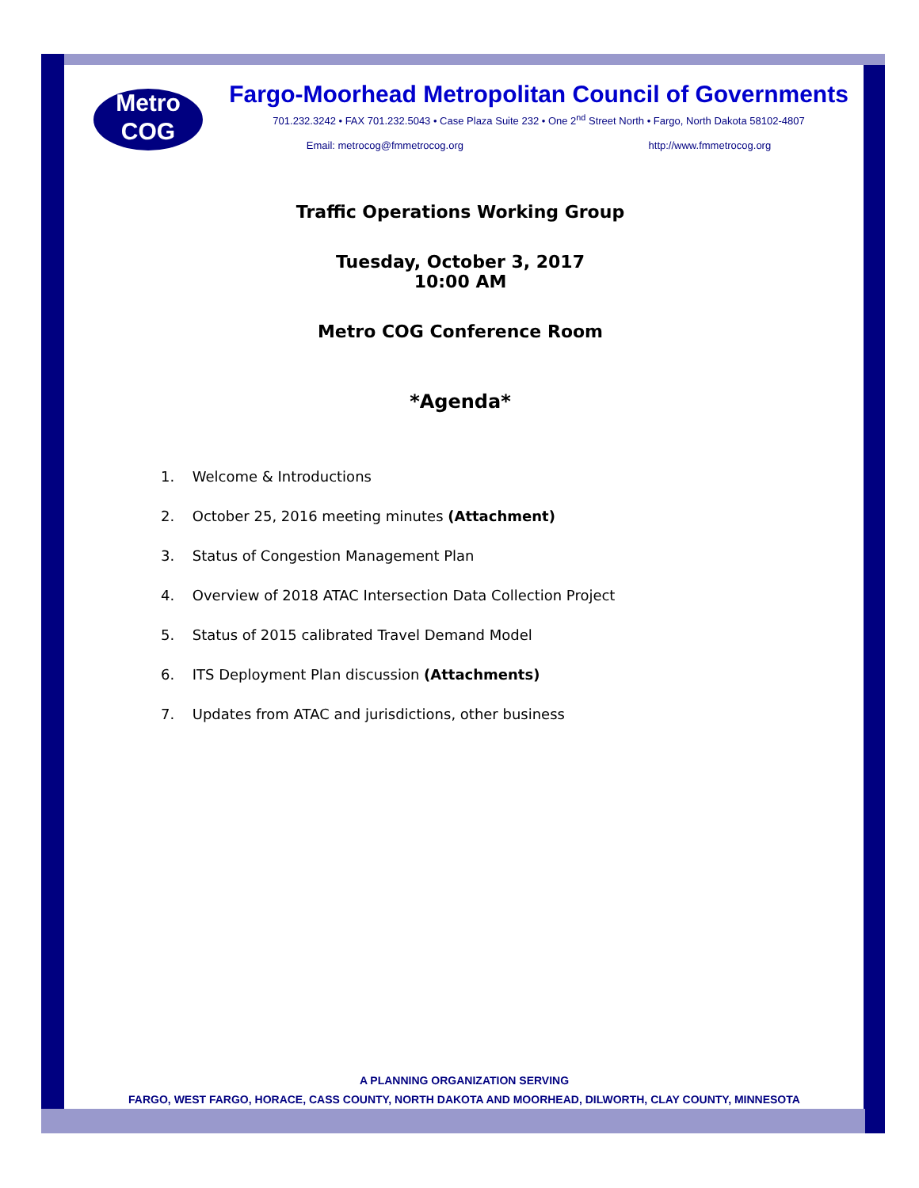Metro
COG
Fargo-Moorhead Metropolitan Council of Governments
701.232.3242 • FAX 701.232.5043 • Case Plaza Suite 232 • One 2<sup>nd</sup> Street North • Fargo, North Dakota 58102-4807
Email: metrocog@fmmetrocog.org http://www.fmmetrocog.org
Traffic Operations Working Group
Tuesday, October 3, 2017
10:00 AM
Metro COG Conference Room
*Agenda*
1. Welcome & Introductions
2. October 25, 2016 meeting minutes (Attachment)
3. Status of Congestion Management Plan
4. Overview of 2018 ATAC Intersection Data Collection Project
5. Status of 2015 calibrated Travel Demand Model
6. ITS Deployment Plan discussion (Attachments)
7. Updates from ATAC and jurisdictions, other business
A PLANNING ORGANIZATION SERVING
FARGO, WEST FARGO, HORACE, CASS COUNTY, NORTH DAKOTA AND MOORHEAD, DILWORTH, CLAY COUNTY, MINNESOTA